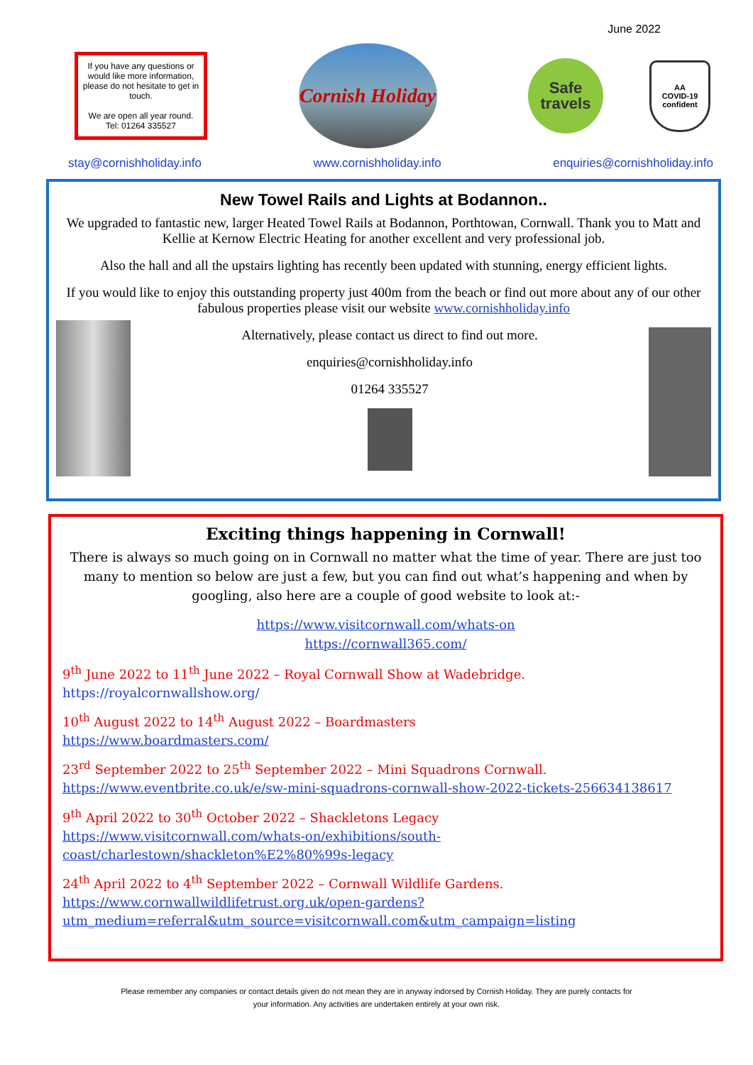June 2022
If you have any questions or would like more information, please do not hesitate to get in touch.
We are open all year round.
Tel: 01264 335527
Cornish Holiday
Safe
travels
AA
COVID-19
confident
stay@cornishholiday.info www.cornishholiday.info enquiries@cornishholiday.info
New Towel Rails and Lights at Bodannon..
We upgraded to fantastic new, larger Heated Towel Rails at Bodannon, Porthtowan, Cornwall. Thank you to Matt and Kellie at Kernow Electric Heating for another excellent and very professional job.
Also the hall and all the upstairs lighting has recently been updated with stunning, energy efficient lights.
If you would like to enjoy this outstanding property just 400m from the beach or find out more about any of our other fabulous properties please visit our website www.cornishholiday.info
Alternatively, please contact us direct to find out more.
enquiries@cornishholiday.info
01264 335527
Exciting things happening in Cornwall!
There is always so much going on in Cornwall no matter what the time of year. There are just too many to mention so below are just a few, but you can find out what’s happening and when by googling, also here are a couple of good website to look at:-
https://www.visitcornwall.com/whats-on
https://cornwall365.com/
9<sup>th</sup> June 2022 to 11<sup>th</sup> June 2022 – Royal Cornwall Show at Wadebridge.
https://royalcornwallshow.org/
10<sup>th</sup> August 2022 to 14<sup>th</sup> August 2022 – Boardmasters
https://www.boardmasters.com/
23<sup>rd</sup> September 2022 to 25<sup>th</sup> September 2022 – Mini Squadrons Cornwall.
https://www.eventbrite.co.uk/e/sw-mini-squadrons-cornwall-show-2022-tickets-256634138617
9<sup>th</sup> April 2022 to 30<sup>th</sup> October 2022 – Shackletons Legacy
https://www.visitcornwall.com/whats-on/exhibitions/south-coast/charlestown/shackleton%E2%80%99s-legacy
24<sup>th</sup> April 2022 to 4<sup>th</sup> September 2022 – Cornwall Wildlife Gardens.
https://www.cornwallwildlifetrust.org.uk/open-gardens?utm_medium=referral&utm_source=visitcornwall.com&utm_campaign=listing
Please remember any companies or contact details given do not mean they are in anyway indorsed by Cornish Holiday. They are purely contacts for
your information. Any activities are undertaken entirely at your own risk.